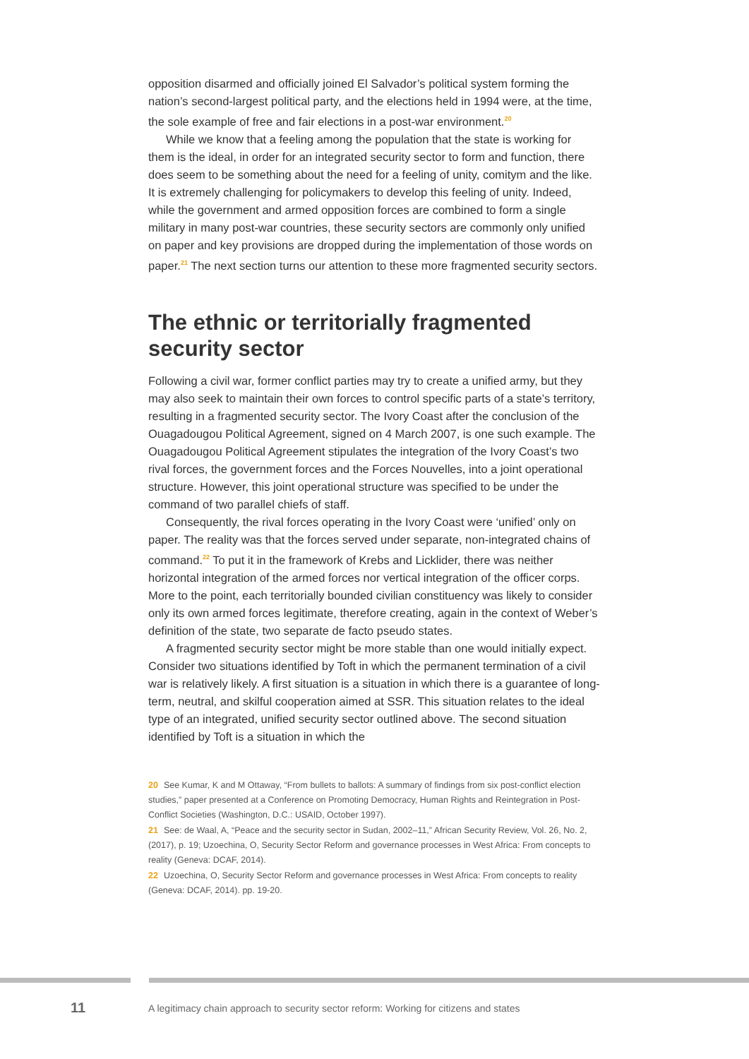opposition disarmed and officially joined El Salvador’s political system forming the nation’s second-largest political party, and the elections held in 1994 were, at the time, the sole example of free and fair elections in a post-war environment.<sup>20</sup>
While we know that a feeling among the population that the state is working for them is the ideal, in order for an integrated security sector to form and function, there does seem to be something about the need for a feeling of unity, comitym and the like. It is extremely challenging for policymakers to develop this feeling of unity. Indeed, while the government and armed opposition forces are combined to form a single military in many post-war countries, these security sectors are commonly only unified on paper and key provisions are dropped during the implementation of those words on paper.<sup>21</sup> The next section turns our attention to these more fragmented security sectors.
The ethnic or territorially fragmented security sector
Following a civil war, former conflict parties may try to create a unified army, but they may also seek to maintain their own forces to control specific parts of a state’s territory, resulting in a fragmented security sector. The Ivory Coast after the conclusion of the Ouagadougou Political Agreement, signed on 4 March 2007, is one such example. The Ouagadougou Political Agreement stipulates the integration of the Ivory Coast’s two rival forces, the government forces and the Forces Nouvelles, into a joint operational structure. However, this joint operational structure was specified to be under the command of two parallel chiefs of staff.
Consequently, the rival forces operating in the Ivory Coast were ‘unified’ only on paper. The reality was that the forces served under separate, non-integrated chains of command.<sup>22</sup> To put it in the framework of Krebs and Licklider, there was neither horizontal integration of the armed forces nor vertical integration of the officer corps. More to the point, each territorially bounded civilian constituency was likely to consider only its own armed forces legitimate, therefore creating, again in the context of Weber’s definition of the state, two separate de facto pseudo states.
A fragmented security sector might be more stable than one would initially expect. Consider two situations identified by Toft in which the permanent termination of a civil war is relatively likely. A first situation is a situation in which there is a guarantee of long-term, neutral, and skilful cooperation aimed at SSR. This situation relates to the ideal type of an integrated, unified security sector outlined above. The second situation identified by Toft is a situation in which the
20 See Kumar, K and M Ottaway, “From bullets to ballots: A summary of findings from six post-conflict election studies,” paper presented at a Conference on Promoting Democracy, Human Rights and Reintegration in Post-Conflict Societies (Washington, D.C.: USAID, October 1997).
21 See: de Waal, A, “Peace and the security sector in Sudan, 2002–11,” African Security Review, Vol. 26, No. 2, (2017), p. 19; Uzoechina, O, Security Sector Reform and governance processes in West Africa: From concepts to reality (Geneva: DCAF, 2014).
22 Uzoechina, O, Security Sector Reform and governance processes in West Africa: From concepts to reality (Geneva: DCAF, 2014). pp. 19-20.
11 A legitimacy chain approach to security sector reform: Working for citizens and states